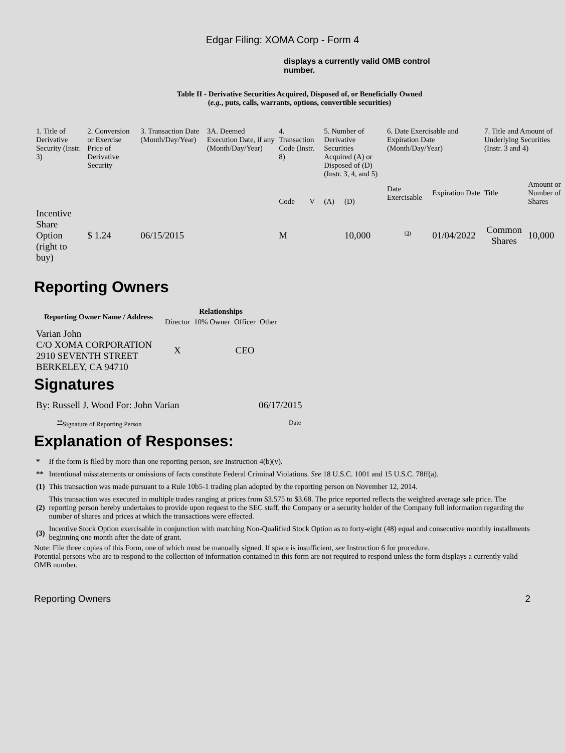Edgar Filing: XOMA Corp - Form 4
displays a currently valid OMB control number.
Table II - Derivative Securities Acquired, Disposed of, or Beneficially Owned
(e.g., puts, calls, warrants, options, convertible securities)
| 1. Title of Derivative Security (Instr. 3) | 2. Conversion or Exercise Price of Derivative Security | 3. Transaction Date (Month/Day/Year) | 3A. Deemed Execution Date, if any (Month/Day/Year) | 4. Transaction Code (Instr. 8) | | 5. Number of Derivative Securities Acquired (A) or Disposed of (D) (Instr. 3, 4, and 5) | | 6. Date Exercisable and Expiration Date (Month/Day/Year) | | 7. Title and Amount of Underlying Securities (Instr. 3 and 4) | |
| | | | | Code | V | (A) | (D) | Date Exercisable | Expiration Date | Title | Amount or Number of Shares |
| Incentive Share Option (right to buy) | $ 1.24 | 06/15/2015 | | M | | | 10,000 | <sup>(3)</sup> | 01/04/2022 | Common Shares | 10,000 |
Reporting Owners
| Reporting Owner Name / Address | Relationships | | | |
| --- | --- | --- | --- | --- |
| | Director | 10% Owner | Officer | Other |
| Varian John C/O XOMA CORPORATION 2910 SEVENTH STREET BERKELEY, CA 94710 | X | | CEO | |
Signatures
| By: Russell J. Wood For: John Varian | 06/17/2015 |
| <sup>**</sup> Signature of Reporting Person | Date |
Explanation of Responses:
| * | If the form is filed by more than one reporting person, see Instruction 4(b)(v). |
| ** | Intentional misstatements or omissions of facts constitute Federal Criminal Violations. See 18 U.S.C. 1001 and 15 U.S.C. 78ff(a). |
| (1) | This transaction was made pursuant to a Rule 10b5-1 trading plan adopted by the reporting person on November 12, 2014. |
| (2) | This transaction was executed in multiple trades ranging at prices from $3.575 to $3.68. The price reported reflects the weighted average sale price. The reporting person hereby undertakes to provide upon request to the SEC staff, the Company or a security holder of the Company full information regarding the number of shares and prices at which the transactions were effected. |
| (3) | Incentive Stock Option exercisable in conjunction with matching Non-Qualified Stock Option as to forty-eight (48) equal and consecutive monthly installments beginning one month after the date of grant. |
Note: File three copies of this Form, one of which must be manually signed. If space is insufficient, see Instruction 6 for procedure.
Potential persons who are to respond to the collection of information contained in this form are not required to respond unless the form displays a currently valid OMB number.
Reporting Owners 2